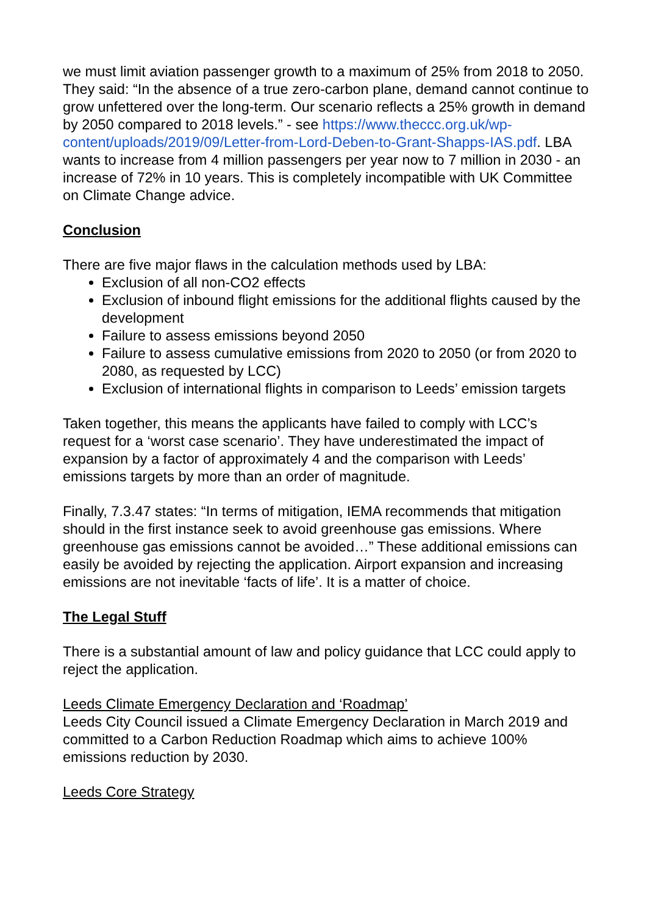we must limit aviation passenger growth to a maximum of 25% from 2018 to 2050. They said: “In the absence of a true zero-carbon plane, demand cannot continue to grow unfettered over the long-term. Our scenario reflects a 25% growth in demand by 2050 compared to 2018 levels.” - see https://www.theccc.org.uk/wp-content/uploads/2019/09/Letter-from-Lord-Deben-to-Grant-Shapps-IAS.pdf. LBA wants to increase from 4 million passengers per year now to 7 million in 2030 - an increase of 72% in 10 years. This is completely incompatible with UK Committee on Climate Change advice.
Conclusion
There are five major flaws in the calculation methods used by LBA:
Exclusion of all non-CO2 effects
Exclusion of inbound flight emissions for the additional flights caused by the development
Failure to assess emissions beyond 2050
Failure to assess cumulative emissions from 2020 to 2050 (or from 2020 to 2080, as requested by LCC)
Exclusion of international flights in comparison to Leeds’ emission targets
Taken together, this means the applicants have failed to comply with LCC’s request for a ‘worst case scenario’. They have underestimated the impact of expansion by a factor of approximately 4 and the comparison with Leeds’ emissions targets by more than an order of magnitude.
Finally, 7.3.47 states: “In terms of mitigation, IEMA recommends that mitigation should in the first instance seek to avoid greenhouse gas emissions. Where greenhouse gas emissions cannot be avoided…” These additional emissions can easily be avoided by rejecting the application. Airport expansion and increasing emissions are not inevitable ‘facts of life’. It is a matter of choice.
The Legal Stuff
There is a substantial amount of law and policy guidance that LCC could apply to reject the application.
Leeds Climate Emergency Declaration and ‘Roadmap’
Leeds City Council issued a Climate Emergency Declaration in March 2019 and committed to a Carbon Reduction Roadmap which aims to achieve 100% emissions reduction by 2030.
Leeds Core Strategy